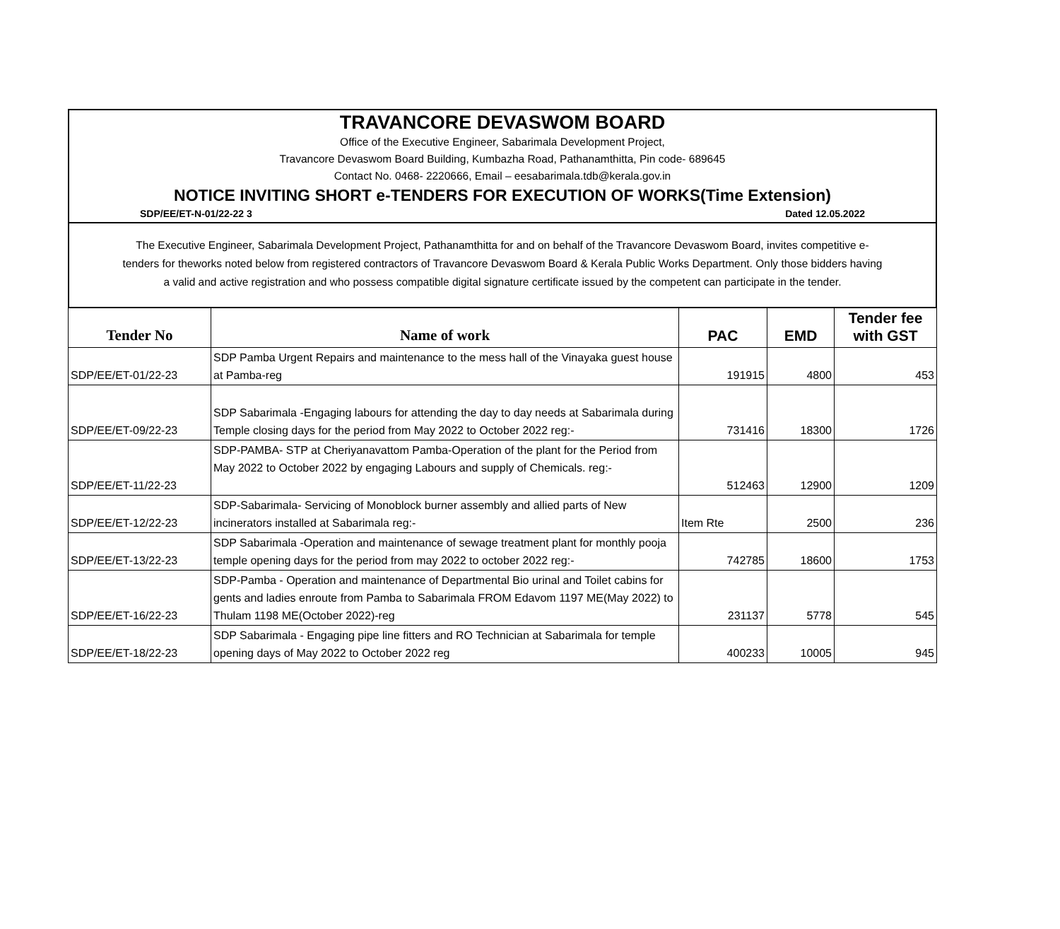TRAVANCORE DEVASWOM BOARD
Office of the Executive Engineer, Sabarimala Development Project,
Travancore Devaswom Board Building, Kumbazha Road, Pathanamthitta, Pin code- 689645
Contact No. 0468- 2220666, Email – eesabarimala.tdb@kerala.gov.in
NOTICE INVITING SHORT e-TENDERS FOR EXECUTION OF WORKS(Time Extension)
SDP/EE/ET-N-01/22-22 3 Dated 12.05.2022
The Executive Engineer, Sabarimala Development Project, Pathanamthitta for and on behalf of the Travancore Devaswom Board, invites competitive e-
tenders for theworks noted below from registered contractors of Travancore Devaswom Board & Kerala Public Works Department. Only those bidders having
a valid and active registration and who possess compatible digital signature certificate issued by the competent can participate in the tender.
| Tender No | Name of work | PAC | EMD | Tender fee with GST |
| --- | --- | --- | --- | --- |
| SDP/EE/ET-01/22-23 | SDP Pamba Urgent Repairs and maintenance to the mess hall of the Vinayaka guest house at Pamba-reg | 191915 | 4800 | 453 |
| SDP/EE/ET-09/22-23 | SDP Sabarimala -Engaging labours for attending the day to day needs at Sabarimala during Temple closing days for the period from May 2022 to October 2022 reg:- | 731416 | 18300 | 1726 |
| SDP/EE/ET-11/22-23 | SDP-PAMBA- STP at Cheriyanavattom Pamba-Operation of the plant for the Period from May 2022 to October 2022 by engaging Labours and supply of Chemicals. reg:- | 512463 | 12900 | 1209 |
| SDP/EE/ET-12/22-23 | SDP-Sabarimala- Servicing of Monoblock burner assembly and allied parts of New incinerators installed at Sabarimala reg:- | Item Rte | 2500 | 236 |
| SDP/EE/ET-13/22-23 | SDP Sabarimala -Operation and maintenance of sewage treatment plant for monthly pooja temple opening days for the period from may 2022 to october 2022 reg:- | 742785 | 18600 | 1753 |
| SDP/EE/ET-16/22-23 | SDP-Pamba - Operation and maintenance of Departmental Bio urinal and Toilet cabins for gents and ladies enroute from Pamba to Sabarimala FROM Edavom 1197 ME(May 2022) to Thulam 1198 ME(October 2022)-reg | 231137 | 5778 | 545 |
| SDP/EE/ET-18/22-23 | SDP Sabarimala - Engaging pipe line fitters and RO Technician at Sabarimala for temple opening days of May 2022 to October 2022 reg | 400233 | 10005 | 945 |